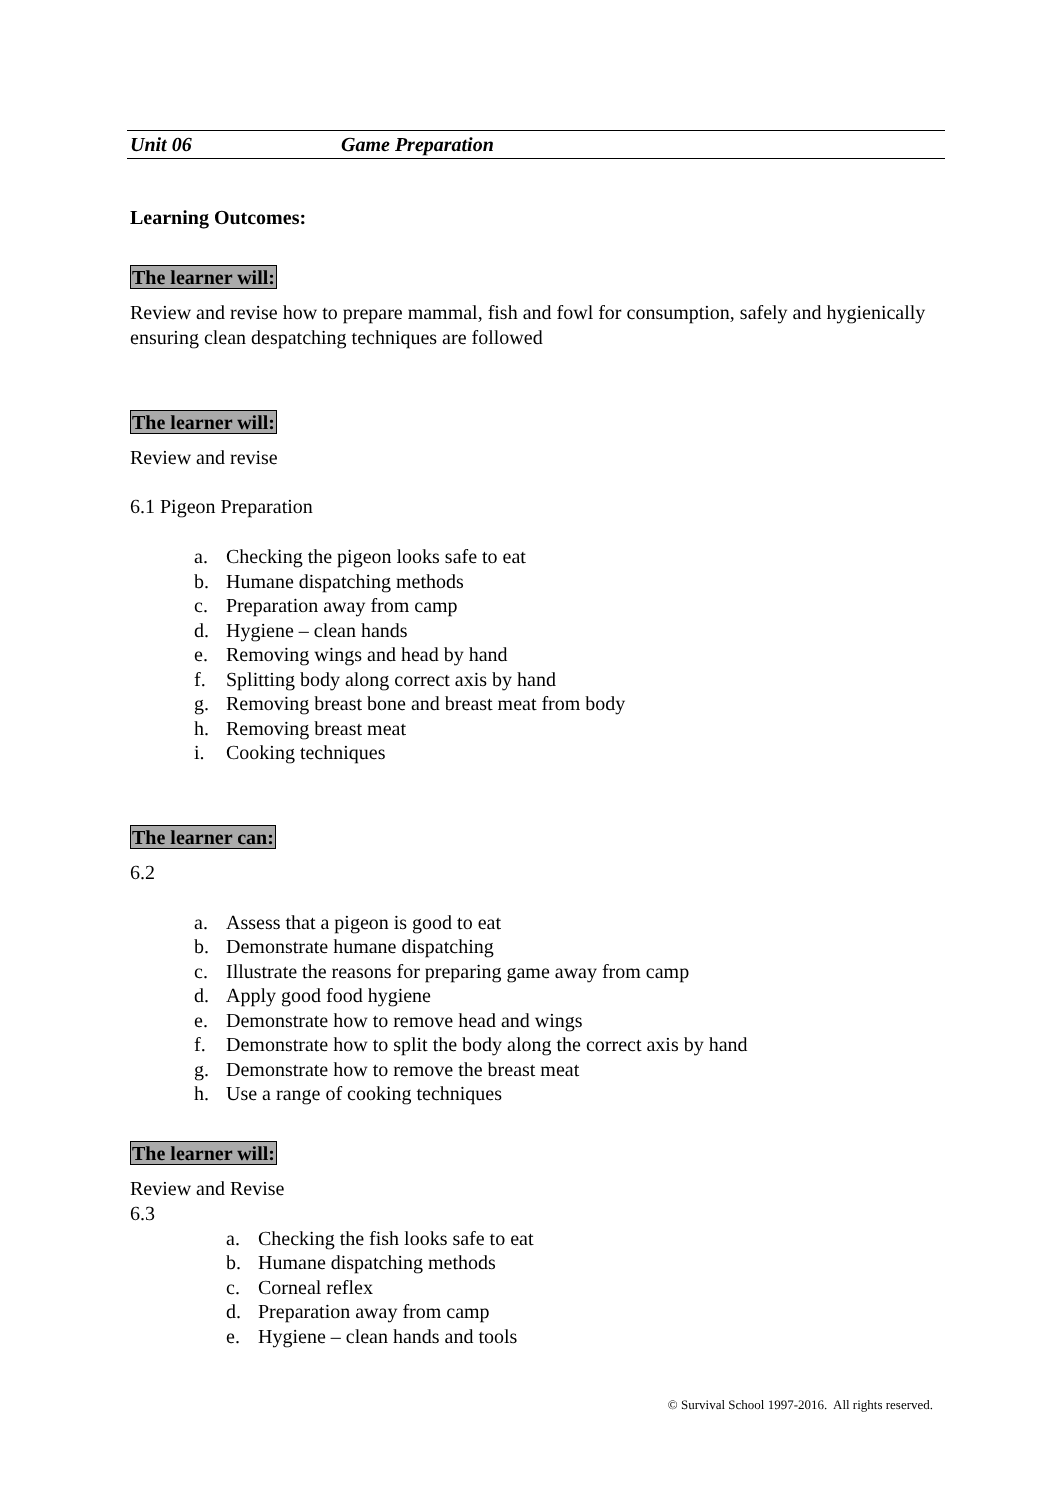Unit 06 Game Preparation
Learning Outcomes:
The learner will:
Review and revise how to prepare mammal, fish and fowl for consumption, safely and hygienically ensuring clean despatching techniques are followed
The learner will:
Review and revise
6.1 Pigeon Preparation
a. Checking the pigeon looks safe to eat
b. Humane dispatching methods
c. Preparation away from camp
d. Hygiene – clean hands
e. Removing wings and head by hand
f. Splitting body along correct axis by hand
g. Removing breast bone and breast meat from body
h. Removing breast meat
i. Cooking techniques
The learner can:
6.2
a. Assess that a pigeon is good to eat
b. Demonstrate humane dispatching
c. Illustrate the reasons for preparing game away from camp
d. Apply good food hygiene
e. Demonstrate how to remove head and wings
f. Demonstrate how to split the body along the correct axis by hand
g. Demonstrate how to remove the breast meat
h. Use a range of cooking techniques
The learner will:
Review and Revise
6.3
a. Checking the fish looks safe to eat
b. Humane dispatching methods
c. Corneal reflex
d. Preparation away from camp
e. Hygiene – clean hands and tools
© Survival School 1997-2016. All rights reserved.